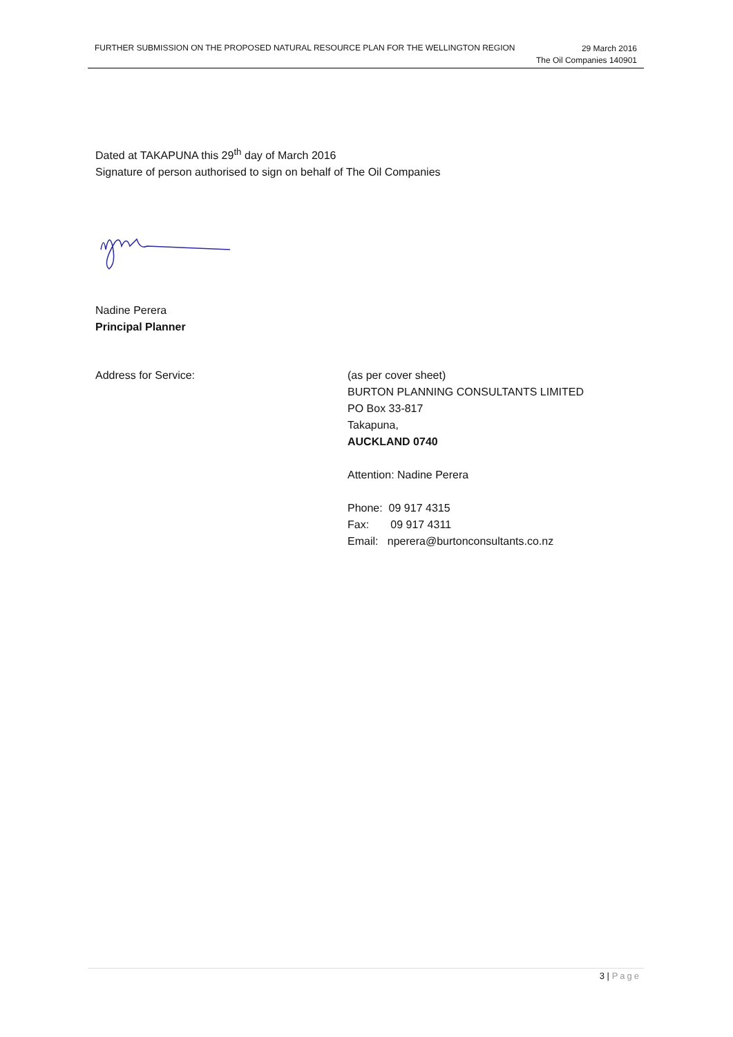FURTHER SUBMISSION ON THE PROPOSED NATURAL RESOURCE PLAN FOR THE WELLINGTON REGION
29 March 2016
The Oil Companies 140901
Dated at TAKAPUNA this 29<sup>th</sup> day of March 2016
Signature of person authorised to sign on behalf of The Oil Companies
Nadine Perera
Principal Planner
Address for Service: (as per cover sheet)
BURTON PLANNING CONSULTANTS LIMITED
PO Box 33-817
Takapuna,
AUCKLAND 0740
Attention: Nadine Perera
Phone: 09 917 4315
Fax: 09 917 4311
Email: nperera@burtonconsultants.co.nz
3 | Page